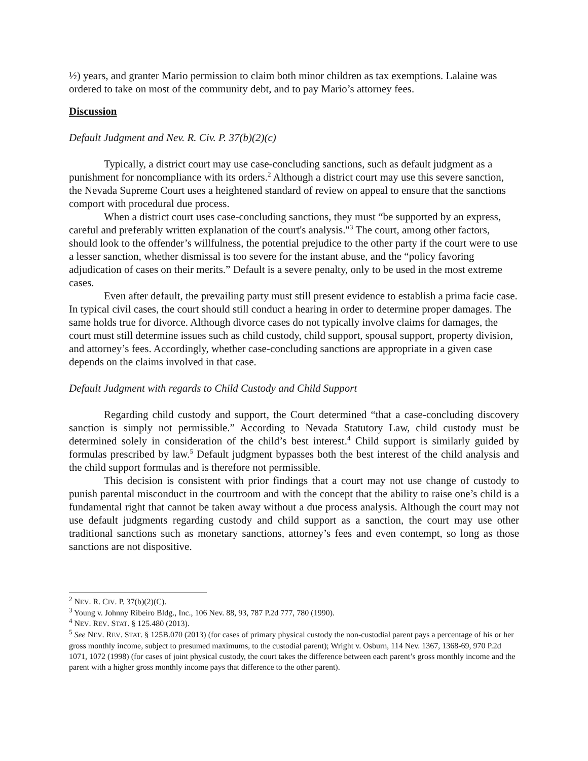½) years, and granter Mario permission to claim both minor children as tax exemptions. Lalaine was ordered to take on most of the community debt, and to pay Mario’s attorney fees.
Discussion
Default Judgment and Nev. R. Civ. P. 37(b)(2)(c)
Typically, a district court may use case-concluding sanctions, such as default judgment as a punishment for noncompliance with its orders.<sup>2</sup> Although a district court may use this severe sanction, the Nevada Supreme Court uses a heightened standard of review on appeal to ensure that the sanctions comport with procedural due process.
When a district court uses case-concluding sanctions, they must “be supported by an express, careful and preferably written explanation of the court's analysis."<sup>3</sup> The court, among other factors, should look to the offender’s willfulness, the potential prejudice to the other party if the court were to use a lesser sanction, whether dismissal is too severe for the instant abuse, and the “policy favoring adjudication of cases on their merits.” Default is a severe penalty, only to be used in the most extreme cases.
Even after default, the prevailing party must still present evidence to establish a prima facie case. In typical civil cases, the court should still conduct a hearing in order to determine proper damages. The same holds true for divorce. Although divorce cases do not typically involve claims for damages, the court must still determine issues such as child custody, child support, spousal support, property division, and attorney’s fees. Accordingly, whether case-concluding sanctions are appropriate in a given case depends on the claims involved in that case.
Default Judgment with regards to Child Custody and Child Support
Regarding child custody and support, the Court determined “that a case-concluding discovery sanction is simply not permissible.” According to Nevada Statutory Law, child custody must be determined solely in consideration of the child’s best interest.<sup>4</sup> Child support is similarly guided by formulas prescribed by law.<sup>5</sup> Default judgment bypasses both the best interest of the child analysis and the child support formulas and is therefore not permissible.
This decision is consistent with prior findings that a court may not use change of custody to punish parental misconduct in the courtroom and with the concept that the ability to raise one’s child is a fundamental right that cannot be taken away without a due process analysis. Although the court may not use default judgments regarding custody and child support as a sanction, the court may use other traditional sanctions such as monetary sanctions, attorney’s fees and even contempt, so long as those sanctions are not dispositive.
<sup>2</sup> NEV. R. CIV. P. 37(b)(2)(C).
<sup>3</sup> Young v. Johnny Ribeiro Bldg., Inc., 106 Nev. 88, 93, 787 P.2d 777, 780 (1990).
<sup>4</sup> NEV. REV. STAT. § 125.480 (2013).
<sup>5</sup> See NEV. REV. STAT. § 125B.070 (2013) (for cases of primary physical custody the non-custodial parent pays a percentage of his or her gross monthly income, subject to presumed maximums, to the custodial parent); Wright v. Osburn, 114 Nev. 1367, 1368-69, 970 P.2d 1071, 1072 (1998) (for cases of joint physical custody, the court takes the difference between each parent’s gross monthly income and the parent with a higher gross monthly income pays that difference to the other parent).